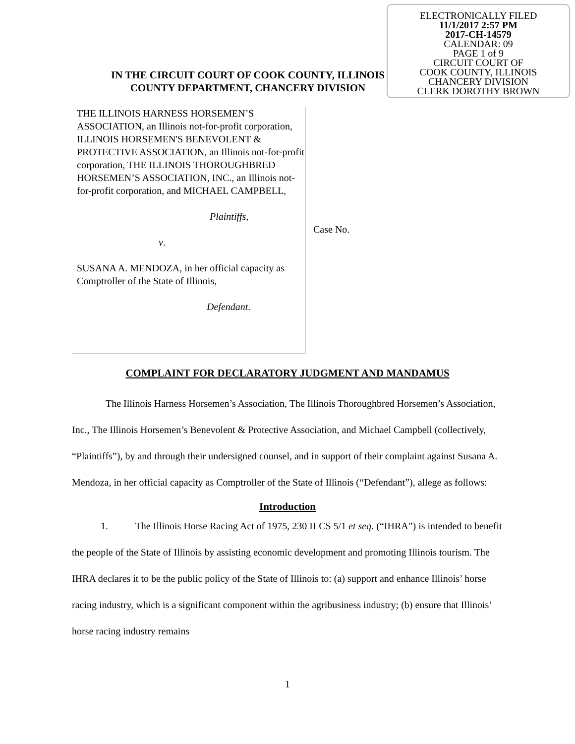ELECTRONICALLY FILED
11/1/2017 2:57 PM
2017-CH-14579
CALENDAR: 09
PAGE 1 of 9
CIRCUIT COURT OF
COOK COUNTY, ILLINOIS
CHANCERY DIVISION
CLERK DOROTHY BROWN
IN THE CIRCUIT COURT OF COOK COUNTY, ILLINOIS
COUNTY DEPARTMENT, CHANCERY DIVISION
THE ILLINOIS HARNESS HORSEMEN’S ASSOCIATION, an Illinois not-for-profit corporation, ILLINOIS HORSEMEN'S BENEVOLENT & PROTECTIVE ASSOCIATION, an Illinois not-for-profit corporation, THE ILLINOIS THOROUGHBRED HORSEMEN’S ASSOCIATION, INC., an Illinois not-for-profit corporation, and MICHAEL CAMPBELL,
Plaintiffs,
v.
SUSANA A. MENDOZA, in her official capacity as Comptroller of the State of Illinois,
Defendant.
Case No.
COMPLAINT FOR DECLARATORY JUDGMENT AND MANDAMUS
The Illinois Harness Horsemen’s Association, The Illinois Thoroughbred Horsemen’s Association, Inc., The Illinois Horsemen’s Benevolent & Protective Association, and Michael Campbell (collectively, “Plaintiffs”), by and through their undersigned counsel, and in support of their complaint against Susana A. Mendoza, in her official capacity as Comptroller of the State of Illinois (“Defendant”), allege as follows:
Introduction
1. The Illinois Horse Racing Act of 1975, 230 ILCS 5/1 et seq. (“IHRA”) is intended to benefit the people of the State of Illinois by assisting economic development and promoting Illinois tourism. The IHRA declares it to be the public policy of the State of Illinois to: (a) support and enhance Illinois’ horse racing industry, which is a significant component within the agribusiness industry; (b) ensure that Illinois’ horse racing industry remains
1